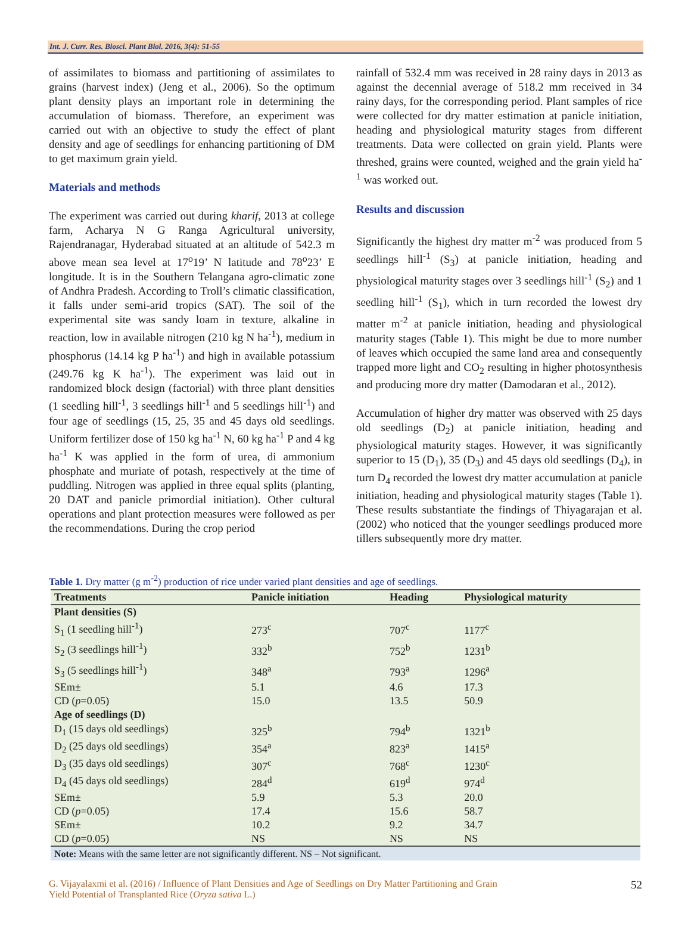Int. J. Curr. Res. Biosci. Plant Biol. 2016, 3(4): 51-55
of assimilates to biomass and partitioning of assimilates to grains (harvest index) (Jeng et al., 2006). So the optimum plant density plays an important role in determining the accumulation of biomass. Therefore, an experiment was carried out with an objective to study the effect of plant density and age of seedlings for enhancing partitioning of DM to get maximum grain yield.
Materials and methods
The experiment was carried out during kharif, 2013 at college farm, Acharya N G Ranga Agricultural university, Rajendranagar, Hyderabad situated at an altitude of 542.3 m above mean sea level at 17<sup>o</sup>19’ N latitude and 78<sup>o</sup>23’ E longitude. It is in the Southern Telangana agro-climatic zone of Andhra Pradesh. According to Troll’s climatic classification, it falls under semi-arid tropics (SAT). The soil of the experimental site was sandy loam in texture, alkaline in reaction, low in available nitrogen (210 kg N ha<sup>-1</sup>), medium in phosphorus (14.14 kg P ha<sup>-1</sup>) and high in available potassium (249.76 kg K ha<sup>-1</sup>). The experiment was laid out in randomized block design (factorial) with three plant densities (1 seedling hill<sup>-1</sup>, 3 seedlings hill<sup>-1</sup> and 5 seedlings hill<sup>-1</sup>) and four age of seedlings (15, 25, 35 and 45 days old seedlings. Uniform fertilizer dose of 150 kg ha<sup>-1</sup> N, 60 kg ha<sup>-1</sup> P and 4 kg ha<sup>-1</sup> K was applied in the form of urea, di ammonium phosphate and muriate of potash, respectively at the time of puddling. Nitrogen was applied in three equal splits (planting, 20 DAT and panicle primordial initiation). Other cultural operations and plant protection measures were followed as per the recommendations. During the crop period
rainfall of 532.4 mm was received in 28 rainy days in 2013 as against the decennial average of 518.2 mm received in 34 rainy days, for the corresponding period. Plant samples of rice were collected for dry matter estimation at panicle initiation, heading and physiological maturity stages from different treatments. Data were collected on grain yield. Plants were threshed, grains were counted, weighed and the grain yield ha<sup>-1</sup> was worked out.
Results and discussion
Significantly the highest dry matter m<sup>-2</sup> was produced from 5 seedlings hill<sup>-1</sup> (S<sub>3</sub>) at panicle initiation, heading and physiological maturity stages over 3 seedlings hill<sup>-1</sup> (S<sub>2</sub>) and 1 seedling hill<sup>-1</sup> (S<sub>1</sub>), which in turn recorded the lowest dry matter m<sup>-2</sup> at panicle initiation, heading and physiological maturity stages (Table 1). This might be due to more number of leaves which occupied the same land area and consequently trapped more light and CO<sub>2</sub> resulting in higher photosynthesis and producing more dry matter (Damodaran et al., 2012).
Accumulation of higher dry matter was observed with 25 days old seedlings (D<sub>2</sub>) at panicle initiation, heading and physiological maturity stages. However, it was significantly superior to 15 (D<sub>1</sub>), 35 (D<sub>3</sub>) and 45 days old seedlings (D<sub>4</sub>), in turn D<sub>4</sub> recorded the lowest dry matter accumulation at panicle initiation, heading and physiological maturity stages (Table 1). These results substantiate the findings of Thiyagarajan et al. (2002) who noticed that the younger seedlings produced more tillers subsequently more dry matter.
Table 1. Dry matter (g m<sup>-2</sup>) production of rice under varied plant densities and age of seedlings.
| Treatments | Panicle initiation | Heading | Physiological maturity |
| --- | --- | --- | --- |
| Plant densities (S) | | | |
| S<sub>1</sub> (1 seedling hill<sup>-1</sup>) | 273<sup>c</sup> | 707<sup>c</sup> | 1177<sup>c</sup> |
| S<sub>2</sub> (3 seedlings hill<sup>-1</sup>) | 332<sup>b</sup> | 752<sup>b</sup> | 1231<sup>b</sup> |
| S<sub>3</sub> (5 seedlings hill<sup>-1</sup>) | 348<sup>a</sup> | 793<sup>a</sup> | 1296<sup>a</sup> |
| SEm± | 5.1 | 4.6 | 17.3 |
| CD ( p =0.05) | 15.0 | 13.5 | 50.9 |
| Age of seedlings (D) | | | |
| D<sub>1</sub> (15 days old seedlings) | 325<sup>b</sup> | 794<sup>b</sup> | 1321<sup>b</sup> |
| D<sub>2</sub> (25 days old seedlings) | 354<sup>a</sup> | 823<sup>a</sup> | 1415<sup>a</sup> |
| D<sub>3</sub> (35 days old seedlings) | 307<sup>c</sup> | 768<sup>c</sup> | 1230<sup>c</sup> |
| D<sub>4</sub> (45 days old seedlings) | 284<sup>d</sup> | 619<sup>d</sup> | 974<sup>d</sup> |
| SEm± | 5.9 | 5.3 | 20.0 |
| CD ( p =0.05) | 17.4 | 15.6 | 58.7 |
| SEm± | 10.2 | 9.2 | 34.7 |
| CD ( p =0.05) | NS | NS | NS |
| Note: Means with the same letter are not significantly different. NS – Not significant. | | | |
G. Vijayalaxmi et al. (2016) / Influence of Plant Densities and Age of Seedlings on Dry Matter Partitioning and Grain
Yield Potential of Transplanted Rice (Oryza sativa L.) 52